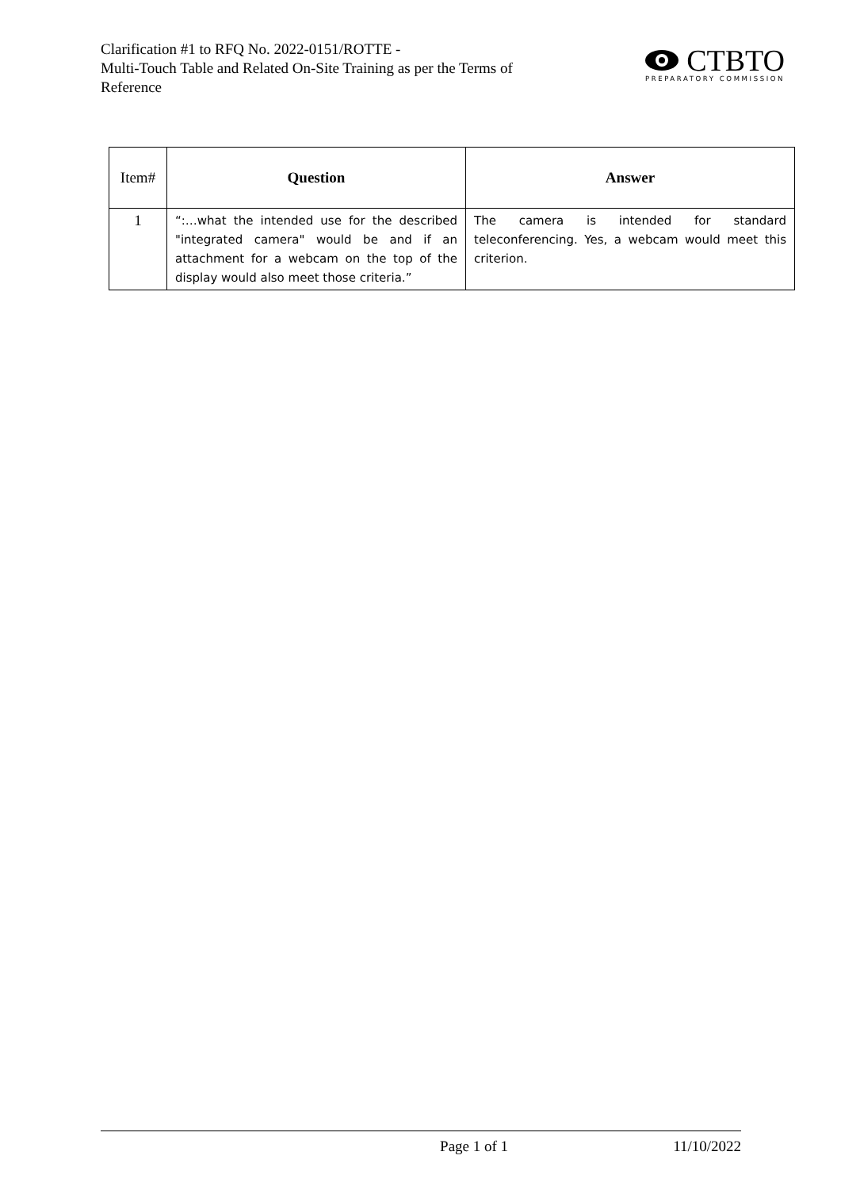Clarification #1 to RFQ No. 2022-0151/ROTTE -
Multi-Touch Table and Related On-Site Training as per the Terms of Reference
CTBTO
PREPARATORY COMMISSION
| Item# | Question | Answer |
| --- | --- | --- |
| 1 | “:…what the intended use for the described "integrated camera" would be and if an attachment for a webcam on the top of the display would also meet those criteria.” | The camera is intended for standard teleconferencing. Yes, a webcam would meet this criterion. |
Page 1 of 1 11/10/2022